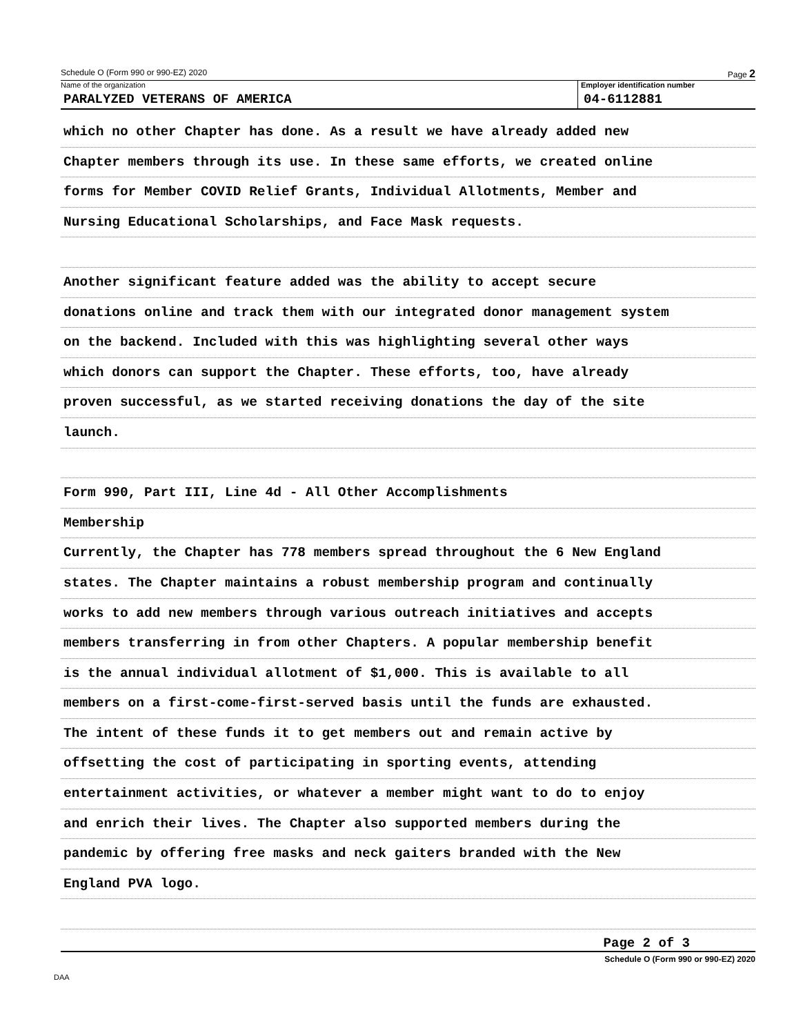Schedule O (Form 990 or 990-EZ) 2020 Page 2
Name of the organization
PARALYZED VETERANS OF AMERICA
Employer identification number
04-6112881
which no other Chapter has done. As a result we have already added new
Chapter members through its use. In these same efforts, we created online
forms for Member COVID Relief Grants, Individual Allotments, Member and
Nursing Educational Scholarships, and Face Mask requests.
Another significant feature added was the ability to accept secure
donations online and track them with our integrated donor management system
on the backend. Included with this was highlighting several other ways
which donors can support the Chapter. These efforts, too, have already
proven successful, as we started receiving donations the day of the site
launch.
Form 990, Part III, Line 4d - All Other Accomplishments
Membership
Currently, the Chapter has 778 members spread throughout the 6 New England
states. The Chapter maintains a robust membership program and continually
works to add new members through various outreach initiatives and accepts
members transferring in from other Chapters. A popular membership benefit
is the annual individual allotment of $1,000. This is available to all
members on a first-come-first-served basis until the funds are exhausted.
The intent of these funds it to get members out and remain active by
offsetting the cost of participating in sporting events, attending
entertainment activities, or whatever a member might want to do to enjoy
and enrich their lives. The Chapter also supported members during the
pandemic by offering free masks and neck gaiters branded with the New
England PVA logo.
Page 2 of 3
Schedule O (Form 990 or 990-EZ) 2020
DAA